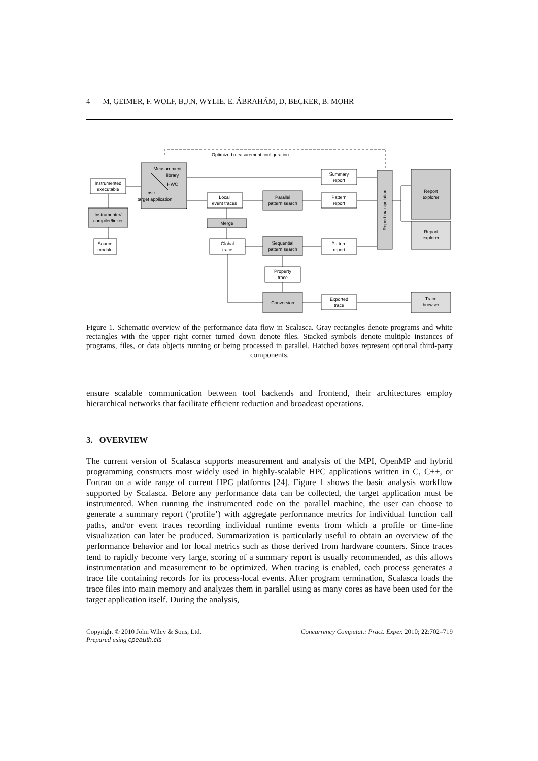4 M. GEIMER, F. WOLF, B.J.N. WYLIE, E. ÁBRAHÁM, D. BECKER, B. MOHR
Optimized measurement configuration
Measurement
library
HWC
Instr.
target application
Instrumented
executable
Instrumenter/
compiler/linker
Source
module
Local
event traces
Merge
Global
trace
Parallel
pattern search
Sequential
pattern search
Property
trace
Conversion
Summary
report
Pattern
report
Pattern
report
Exported
trace
Report manipulation
Report
explorer
Report
explorer
Trace
browser
Figure 1. Schematic overview of the performance data flow in Scalasca. Gray rectangles denote programs and white rectangles with the upper right corner turned down denote files. Stacked symbols denote multiple instances of programs, files, or data objects running or being processed in parallel. Hatched boxes represent optional third-party components.
ensure scalable communication between tool backends and frontend, their architectures employ hierarchical networks that facilitate efficient reduction and broadcast operations.
3. OVERVIEW
The current version of Scalasca supports measurement and analysis of the MPI, OpenMP and hybrid programming constructs most widely used in highly-scalable HPC applications written in C, C++, or Fortran on a wide range of current HPC platforms [24]. Figure 1 shows the basic analysis workflow supported by Scalasca. Before any performance data can be collected, the target application must be instrumented. When running the instrumented code on the parallel machine, the user can choose to generate a summary report (‘profile’) with aggregate performance metrics for individual function call paths, and/or event traces recording individual runtime events from which a profile or time-line visualization can later be produced. Summarization is particularly useful to obtain an overview of the performance behavior and for local metrics such as those derived from hardware counters. Since traces tend to rapidly become very large, scoring of a summary report is usually recommended, as this allows instrumentation and measurement to be optimized. When tracing is enabled, each process generates a trace file containing records for its process-local events. After program termination, Scalasca loads the trace files into main memory and analyzes them in parallel using as many cores as have been used for the target application itself. During the analysis,
Copyright © 2010 John Wiley & Sons, Ltd.
Prepared using cpeauth.cls
Concurrency Computat.: Pract. Exper. 2010; 22:702–719